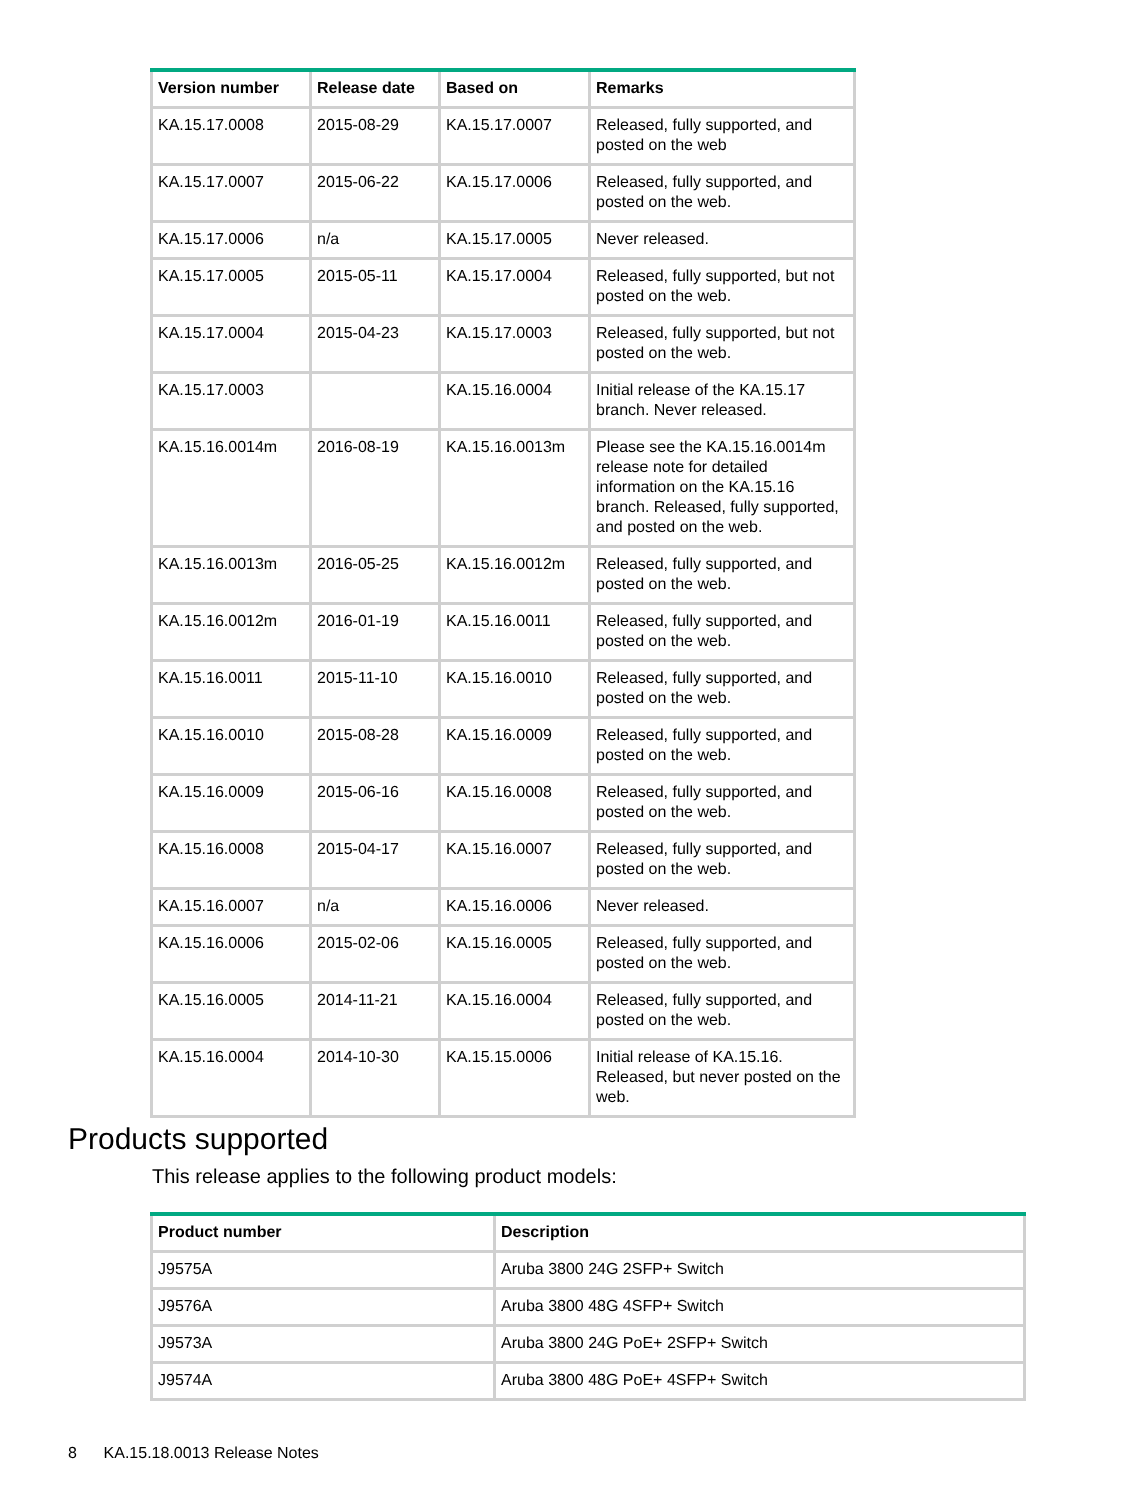| Version number | Release date | Based on | Remarks |
| --- | --- | --- | --- |
| KA.15.17.0008 | 2015-08-29 | KA.15.17.0007 | Released, fully supported, and posted on the web |
| KA.15.17.0007 | 2015-06-22 | KA.15.17.0006 | Released, fully supported, and posted on the web. |
| KA.15.17.0006 | n/a | KA.15.17.0005 | Never released. |
| KA.15.17.0005 | 2015-05-11 | KA.15.17.0004 | Released, fully supported, but not posted on the web. |
| KA.15.17.0004 | 2015-04-23 | KA.15.17.0003 | Released, fully supported, but not posted on the web. |
| KA.15.17.0003 | | KA.15.16.0004 | Initial release of the KA.15.17 branch. Never released. |
| KA.15.16.0014m | 2016-08-19 | KA.15.16.0013m | Please see the KA.15.16.0014m release note for detailed information on the KA.15.16 branch. Released, fully supported, and posted on the web. |
| KA.15.16.0013m | 2016-05-25 | KA.15.16.0012m | Released, fully supported, and posted on the web. |
| KA.15.16.0012m | 2016-01-19 | KA.15.16.0011 | Released, fully supported, and posted on the web. |
| KA.15.16.0011 | 2015-11-10 | KA.15.16.0010 | Released, fully supported, and posted on the web. |
| KA.15.16.0010 | 2015-08-28 | KA.15.16.0009 | Released, fully supported, and posted on the web. |
| KA.15.16.0009 | 2015-06-16 | KA.15.16.0008 | Released, fully supported, and posted on the web. |
| KA.15.16.0008 | 2015-04-17 | KA.15.16.0007 | Released, fully supported, and posted on the web. |
| KA.15.16.0007 | n/a | KA.15.16.0006 | Never released. |
| KA.15.16.0006 | 2015-02-06 | KA.15.16.0005 | Released, fully supported, and posted on the web. |
| KA.15.16.0005 | 2014-11-21 | KA.15.16.0004 | Released, fully supported, and posted on the web. |
| KA.15.16.0004 | 2014-10-30 | KA.15.15.0006 | Initial release of KA.15.16. Released, but never posted on the web. |
Products supported
This release applies to the following product models:
| Product number | Description |
| --- | --- |
| J9575A | Aruba 3800 24G 2SFP+ Switch |
| J9576A | Aruba 3800 48G 4SFP+ Switch |
| J9573A | Aruba 3800 24G PoE+ 2SFP+ Switch |
| J9574A | Aruba 3800 48G PoE+ 4SFP+ Switch |
8 KA.15.18.0013 Release Notes